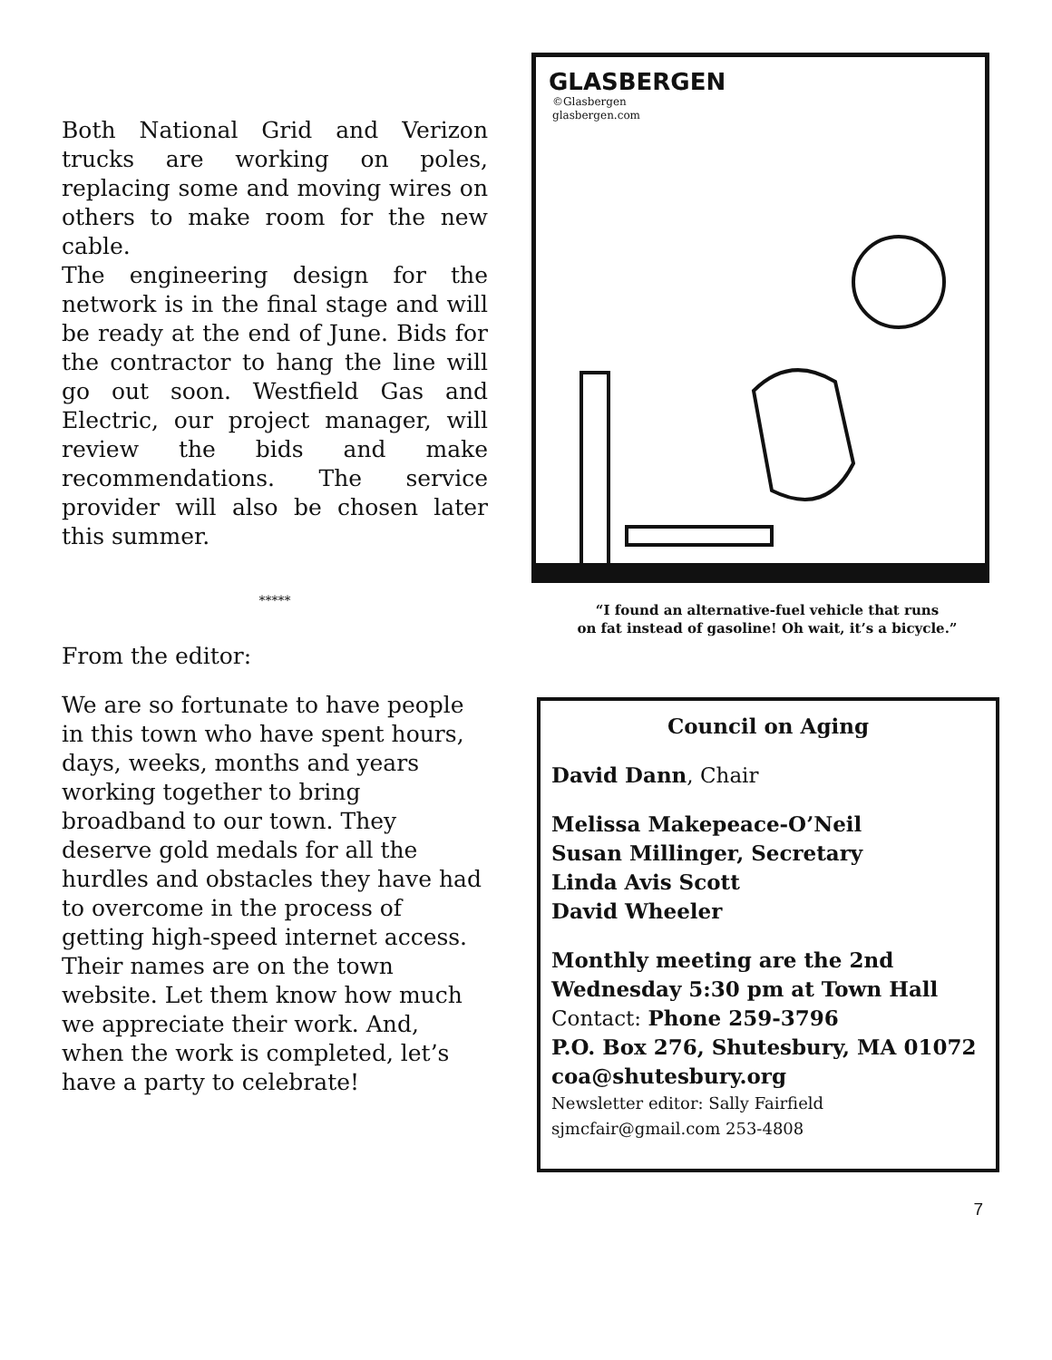Both National Grid and Verizon trucks are working on poles, replacing some and moving wires on others to make room for the new cable.
The engineering design for the network is in the final stage and will be ready at the end of June. Bids for the contractor to hang the line will go out soon. Westfield Gas and Electric, our project manager, will review the bids and make recommendations. The service provider will also be chosen later this summer.
*****
From the editor:
We are so fortunate to have people in this town who have spent hours, days, weeks, months and years working together to bring broadband to our town. They deserve gold medals for all the hurdles and obstacles they have had to overcome in the process of getting high-speed internet access. Their names are on the town website. Let them know how much we appreciate their work. And, when the work is completed, let’s have a party to celebrate!
GLASBERGEN
©Glasbergen
glasbergen.com
“I found an alternative-fuel vehicle that runs
on fat instead of gasoline! Oh wait, it’s a bicycle.”
Council on Aging
David Dann, Chair
Melissa Makepeace-O’Neil
Susan Millinger, Secretary
Linda Avis Scott
David Wheeler
Monthly meeting are the 2nd Wednesday 5:30 pm at Town Hall
Contact: Phone 259-3796
P.O. Box 276, Shutesbury, MA 01072 coa@shutesbury.org
Newsletter editor: Sally Fairfield
sjmcfair@gmail.com 253-4808
7